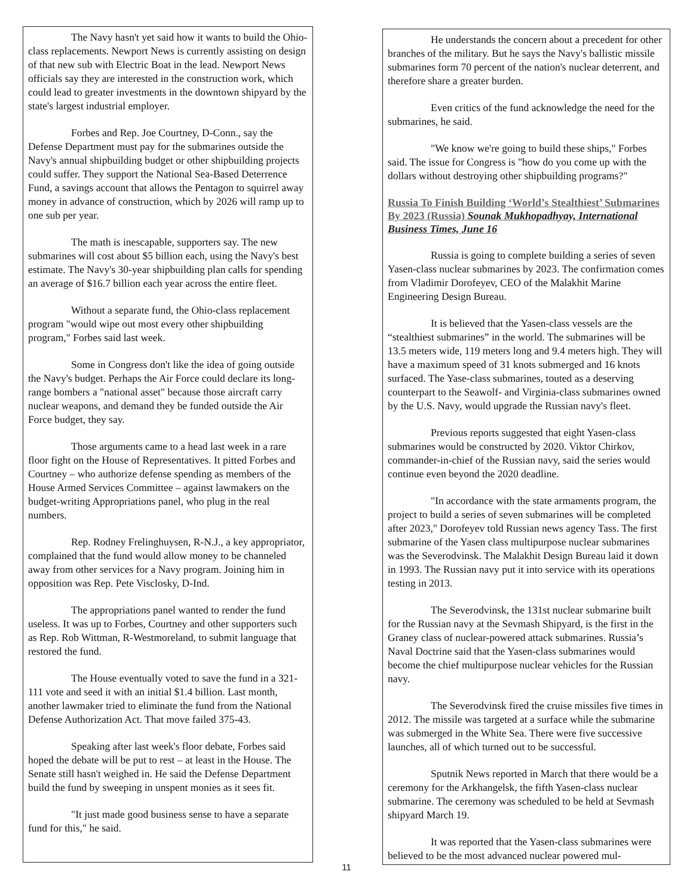The Navy hasn't yet said how it wants to build the Ohio-class replacements. Newport News is currently assisting on design of that new sub with Electric Boat in the lead. Newport News officials say they are interested in the construction work, which could lead to greater investments in the downtown shipyard by the state's largest industrial employer.
Forbes and Rep. Joe Courtney, D-Conn., say the Defense Department must pay for the submarines outside the Navy's annual shipbuilding budget or other shipbuilding projects could suffer. They support the National Sea-Based Deterrence Fund, a savings account that allows the Pentagon to squirrel away money in advance of construction, which by 2026 will ramp up to one sub per year.
The math is inescapable, supporters say. The new submarines will cost about $5 billion each, using the Navy's best estimate. The Navy's 30-year shipbuilding plan calls for spending an average of $16.7 billion each year across the entire fleet.
Without a separate fund, the Ohio-class replacement program "would wipe out most every other shipbuilding program," Forbes said last week.
Some in Congress don't like the idea of going outside the Navy's budget. Perhaps the Air Force could declare its long-range bombers a "national asset" because those aircraft carry nuclear weapons, and demand they be funded outside the Air Force budget, they say.
Those arguments came to a head last week in a rare floor fight on the House of Representatives. It pitted Forbes and Courtney – who authorize defense spending as members of the House Armed Services Committee – against lawmakers on the budget-writing Appropriations panel, who plug in the real numbers.
Rep. Rodney Frelinghuysen, R-N.J., a key appropriator, complained that the fund would allow money to be channeled away from other services for a Navy program. Joining him in opposition was Rep. Pete Visclosky, D-Ind.
The appropriations panel wanted to render the fund useless. It was up to Forbes, Courtney and other supporters such as Rep. Rob Wittman, R-Westmoreland, to submit language that restored the fund.
The House eventually voted to save the fund in a 321-111 vote and seed it with an initial $1.4 billion. Last month, another lawmaker tried to eliminate the fund from the National Defense Authorization Act. That move failed 375-43.
Speaking after last week's floor debate, Forbes said hoped the debate will be put to rest – at least in the House. The Senate still hasn't weighed in. He said the Defense Department build the fund by sweeping in unspent monies as it sees fit.
"It just made good business sense to have a separate fund for this," he said.
He understands the concern about a precedent for other branches of the military. But he says the Navy's ballistic missile submarines form 70 percent of the nation's nuclear deterrent, and therefore share a greater burden.
Even critics of the fund acknowledge the need for the submarines, he said.
"We know we're going to build these ships," Forbes said. The issue for Congress is "how do you come up with the dollars without destroying other shipbuilding programs?"
Russia To Finish Building ‘World’s Stealthiest’ Submarines By 2023 (Russia) Sounak Mukhopadhyay, International Business Times, June 16
Russia is going to complete building a series of seven Yasen-class nuclear submarines by 2023. The confirmation comes from Vladimir Dorofeyev, CEO of the Malakhit Marine Engineering Design Bureau.
It is believed that the Yasen-class vessels are the “stealthiest submarines” in the world. The submarines will be 13.5 meters wide, 119 meters long and 9.4 meters high. They will have a maximum speed of 31 knots submerged and 16 knots surfaced. The Yase-class submarines, touted as a deserving counterpart to the Seawolf- and Virginia-class submarines owned by the U.S. Navy, would upgrade the Russian navy's fleet.
Previous reports suggested that eight Yasen-class submarines would be constructed by 2020. Viktor Chirkov, commander-in-chief of the Russian navy, said the series would continue even beyond the 2020 deadline.
"In accordance with the state armaments program, the project to build a series of seven submarines will be completed after 2023," Dorofeyev told Russian news agency Tass. The first submarine of the Yasen class multipurpose nuclear submarines was the Severodvinsk. The Malakhit Design Bureau laid it down in 1993. The Russian navy put it into service with its operations testing in 2013.
The Severodvinsk, the 131st nuclear submarine built for the Russian navy at the Sevmash Shipyard, is the first in the Graney class of nuclear-powered attack submarines. Russia’s Naval Doctrine said that the Yasen-class submarines would become the chief multipurpose nuclear vehicles for the Russian navy.
The Severodvinsk fired the cruise missiles five times in 2012. The missile was targeted at a surface while the submarine was submerged in the White Sea. There were five successive launches, all of which turned out to be successful.
Sputnik News reported in March that there would be a ceremony for the Arkhangelsk, the fifth Yasen-class nuclear submarine. The ceremony was scheduled to be held at Sevmash shipyard March 19.
It was reported that the Yasen-class submarines were believed to be the most advanced nuclear powered mul-
11